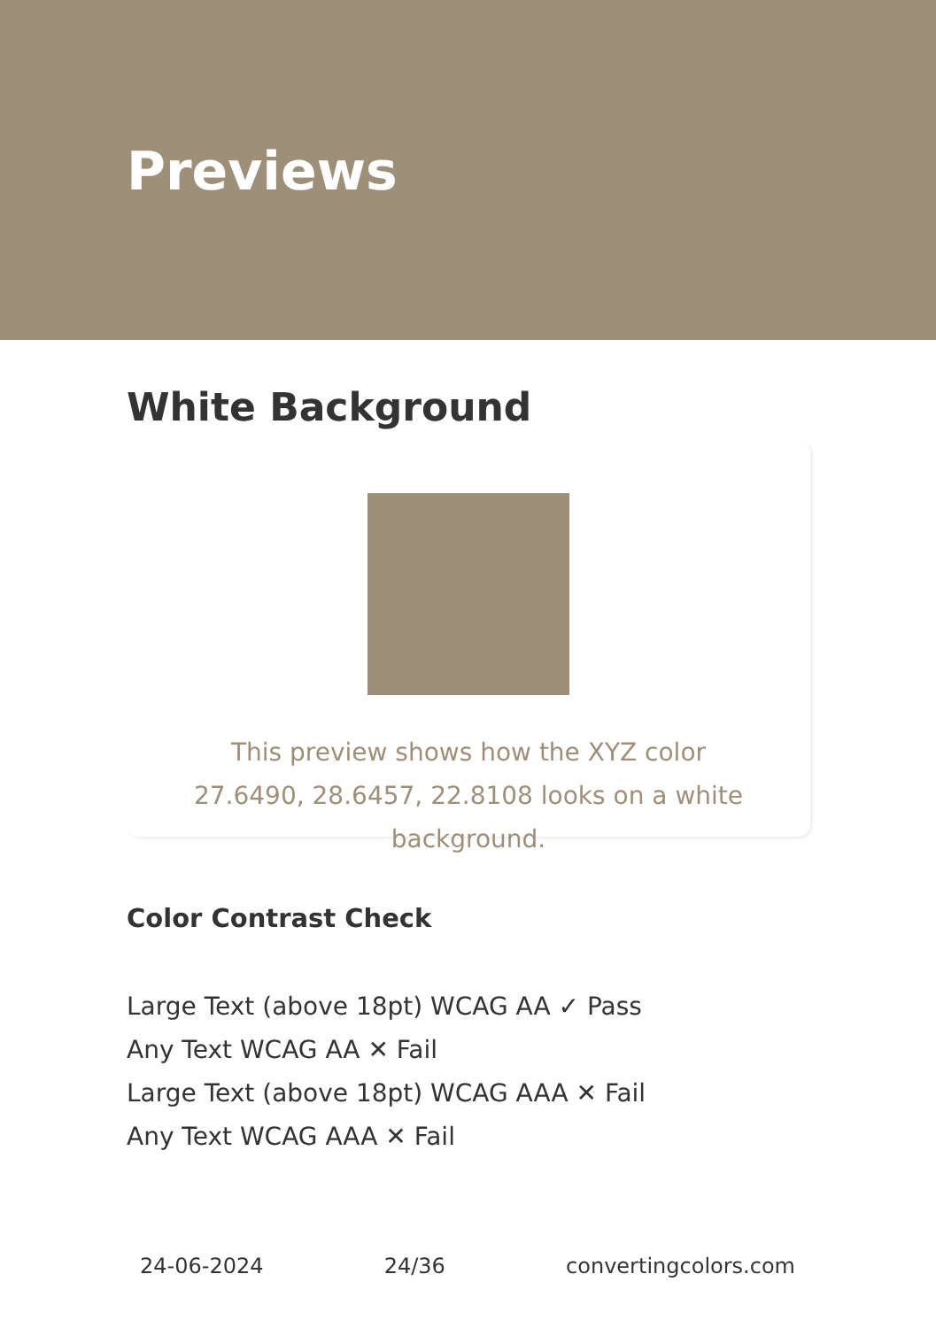Previews
White Background
This preview shows how the XYZ color 27.6490, 28.6457, 22.8108 looks on a white background.
Color Contrast Check
Large Text (above 18pt) WCAG AA ✓ Pass
Any Text WCAG AA ✕ Fail
Large Text (above 18pt) WCAG AAA ✕ Fail
Any Text WCAG AAA ✕ Fail
24-06-2024 24/36 convertingcolors.com